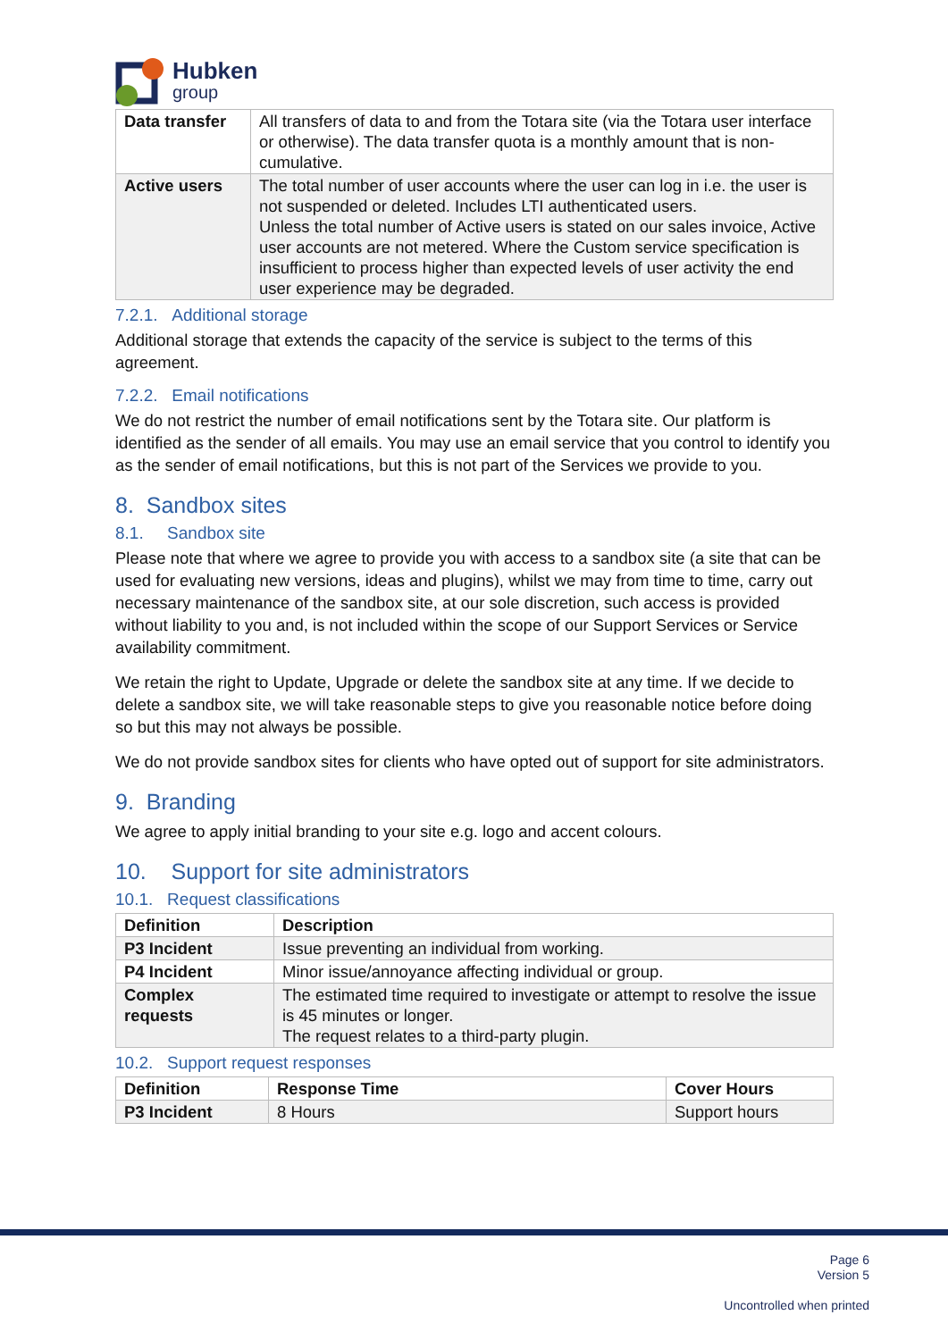Hubken
group
| Data transfer | All transfers of data to and from the Totara site (via the Totara user interface or otherwise). The data transfer quota is a monthly amount that is non-cumulative. |
| Active users | The total number of user accounts where the user can log in i.e. the user is not suspended or deleted. Includes LTI authenticated users. Unless the total number of Active users is stated on our sales invoice, Active user accounts are not metered. Where the Custom service specification is insufficient to process higher than expected levels of user activity the end user experience may be degraded. |
7.2.1. Additional storage
Additional storage that extends the capacity of the service is subject to the terms of this agreement.
7.2.2. Email notifications
We do not restrict the number of email notifications sent by the Totara site. Our platform is identified as the sender of all emails. You may use an email service that you control to identify you as the sender of email notifications, but this is not part of the Services we provide to you.
8. Sandbox sites
8.1. Sandbox site
Please note that where we agree to provide you with access to a sandbox site (a site that can be used for evaluating new versions, ideas and plugins), whilst we may from time to time, carry out necessary maintenance of the sandbox site, at our sole discretion, such access is provided without liability to you and, is not included within the scope of our Support Services or Service availability commitment.
We retain the right to Update, Upgrade or delete the sandbox site at any time. If we decide to delete a sandbox site, we will take reasonable steps to give you reasonable notice before doing so but this may not always be possible.
We do not provide sandbox sites for clients who have opted out of support for site administrators.
9. Branding
We agree to apply initial branding to your site e.g. logo and accent colours.
10. Support for site administrators
10.1. Request classifications
| Definition | Description |
| --- | --- |
| P3 Incident | Issue preventing an individual from working. |
| P4 Incident | Minor issue/annoyance affecting individual or group. |
| Complex requests | The estimated time required to investigate or attempt to resolve the issue is 45 minutes or longer. The request relates to a third-party plugin. |
10.2. Support request responses
| Definition | Response Time | Cover Hours |
| --- | --- | --- |
| P3 Incident | 8 Hours | Support hours |
Page 6
Version 5
Uncontrolled when printed